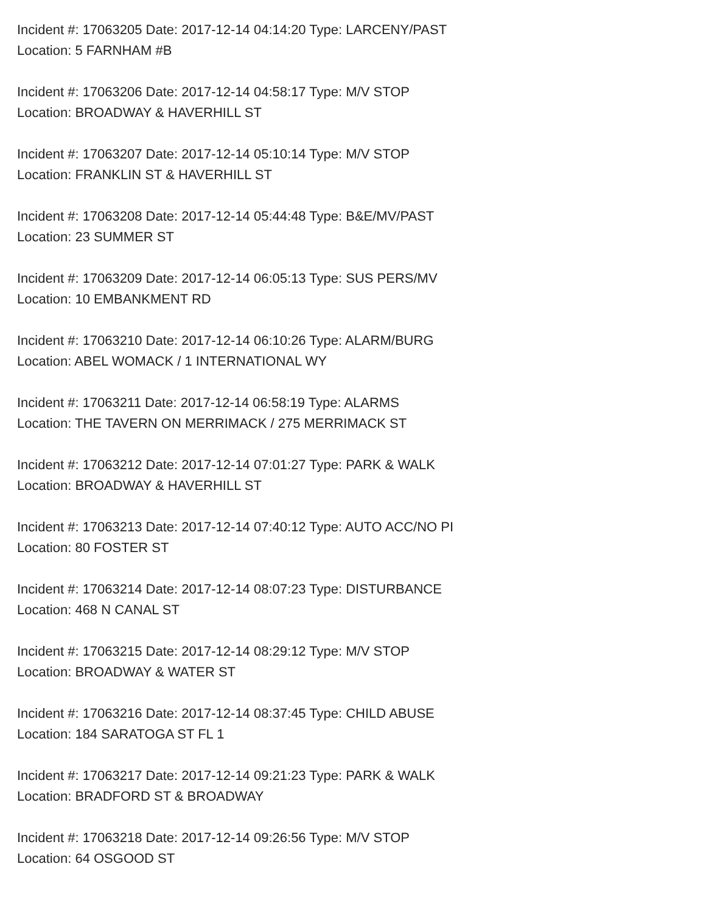Incident #: 17063205 Date: 2017-12-14 04:14:20 Type: LARCENY/PAST
Location: 5 FARNHAM #B
Incident #: 17063206 Date: 2017-12-14 04:58:17 Type: M/V STOP
Location: BROADWAY & HAVERHILL ST
Incident #: 17063207 Date: 2017-12-14 05:10:14 Type: M/V STOP
Location: FRANKLIN ST & HAVERHILL ST
Incident #: 17063208 Date: 2017-12-14 05:44:48 Type: B&E/MV/PAST
Location: 23 SUMMER ST
Incident #: 17063209 Date: 2017-12-14 06:05:13 Type: SUS PERS/MV
Location: 10 EMBANKMENT RD
Incident #: 17063210 Date: 2017-12-14 06:10:26 Type: ALARM/BURG
Location: ABEL WOMACK / 1 INTERNATIONAL WY
Incident #: 17063211 Date: 2017-12-14 06:58:19 Type: ALARMS
Location: THE TAVERN ON MERRIMACK / 275 MERRIMACK ST
Incident #: 17063212 Date: 2017-12-14 07:01:27 Type: PARK & WALK
Location: BROADWAY & HAVERHILL ST
Incident #: 17063213 Date: 2017-12-14 07:40:12 Type: AUTO ACC/NO PI
Location: 80 FOSTER ST
Incident #: 17063214 Date: 2017-12-14 08:07:23 Type: DISTURBANCE
Location: 468 N CANAL ST
Incident #: 17063215 Date: 2017-12-14 08:29:12 Type: M/V STOP
Location: BROADWAY & WATER ST
Incident #: 17063216 Date: 2017-12-14 08:37:45 Type: CHILD ABUSE
Location: 184 SARATOGA ST FL 1
Incident #: 17063217 Date: 2017-12-14 09:21:23 Type: PARK & WALK
Location: BRADFORD ST & BROADWAY
Incident #: 17063218 Date: 2017-12-14 09:26:56 Type: M/V STOP
Location: 64 OSGOOD ST